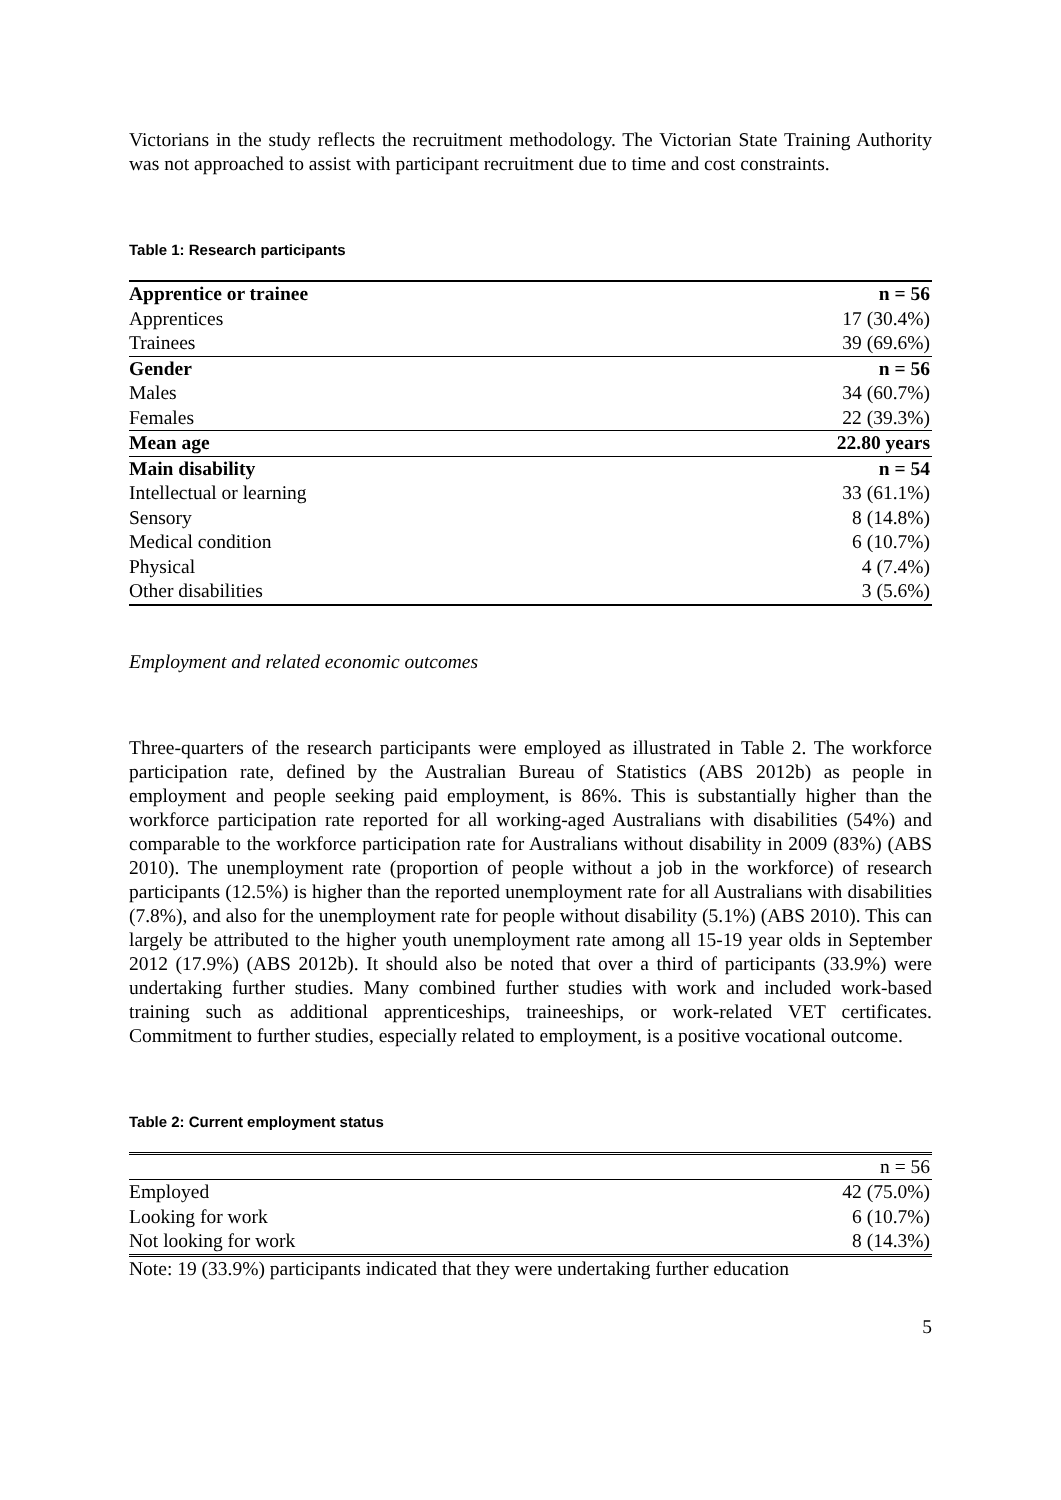Victorians in the study reflects the recruitment methodology. The Victorian State Training Authority was not approached to assist with participant recruitment due to time and cost constraints.
Table 1: Research participants
| Apprentice or trainee | n = 56 |
| Apprentices | 17 (30.4%) |
| Trainees | 39 (69.6%) |
| Gender | n = 56 |
| Males | 34 (60.7%) |
| Females | 22 (39.3%) |
| Mean age | 22.80 years |
| Main disability | n = 54 |
| Intellectual or learning | 33 (61.1%) |
| Sensory | 8 (14.8%) |
| Medical condition | 6 (10.7%) |
| Physical | 4 (7.4%) |
| Other disabilities | 3 (5.6%) |
Employment and related economic outcomes
Three-quarters of the research participants were employed as illustrated in Table 2. The workforce participation rate, defined by the Australian Bureau of Statistics (ABS 2012b) as people in employment and people seeking paid employment, is 86%. This is substantially higher than the workforce participation rate reported for all working-aged Australians with disabilities (54%) and comparable to the workforce participation rate for Australians without disability in 2009 (83%) (ABS 2010). The unemployment rate (proportion of people without a job in the workforce) of research participants (12.5%) is higher than the reported unemployment rate for all Australians with disabilities (7.8%), and also for the unemployment rate for people without disability (5.1%) (ABS 2010). This can largely be attributed to the higher youth unemployment rate among all 15-19 year olds in September 2012 (17.9%) (ABS 2012b). It should also be noted that over a third of participants (33.9%) were undertaking further studies. Many combined further studies with work and included work-based training such as additional apprenticeships, traineeships, or work-related VET certificates. Commitment to further studies, especially related to employment, is a positive vocational outcome.
Table 2: Current employment status
| | n = 56 |
| Employed | 42 (75.0%) |
| Looking for work | 6 (10.7%) |
| Not looking for work | 8 (14.3%) |
Note: 19 (33.9%) participants indicated that they were undertaking further education
5